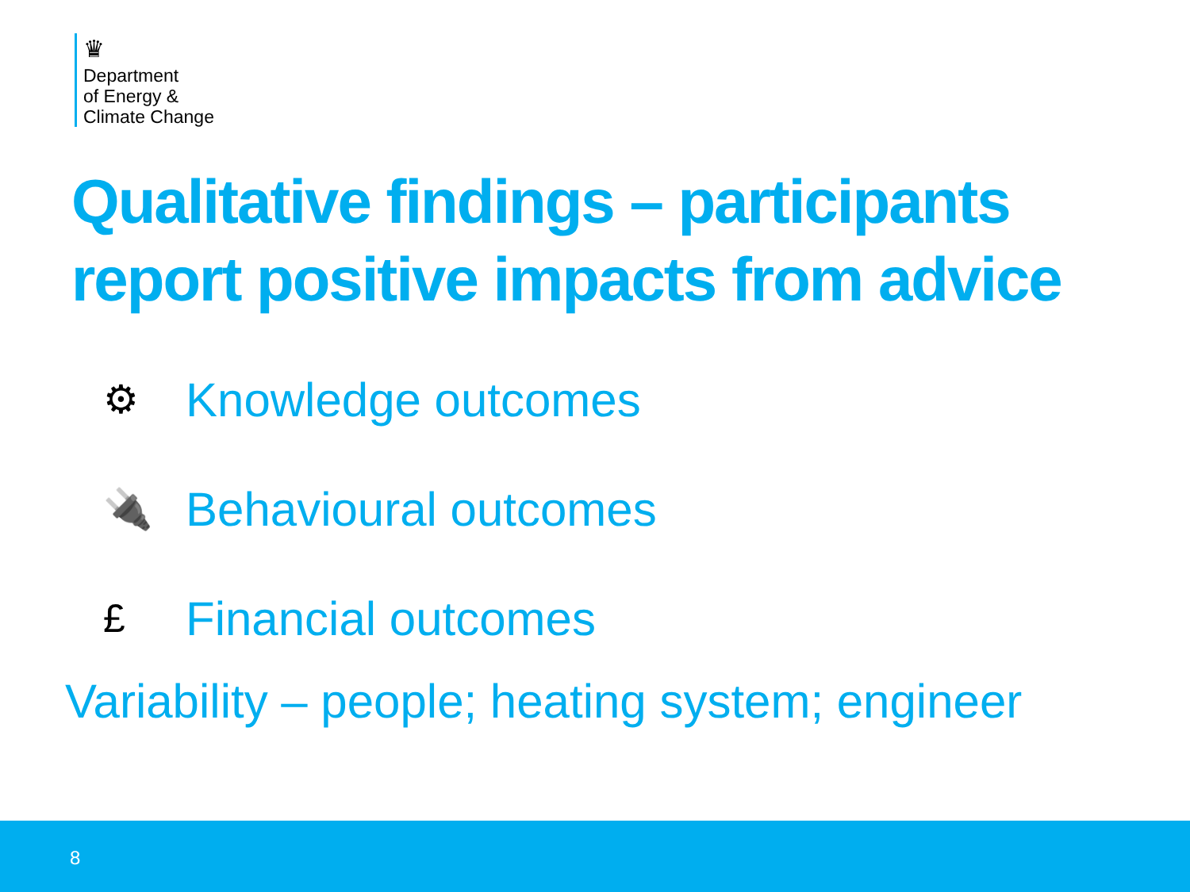♛
Department
of Energy &
Climate Change
Qualitative findings – participants
report positive impacts from advice
⚙ Knowledge outcomes
🔌 Behavioural outcomes
£ Financial outcomes
Variability – people; heating system; engineer
8